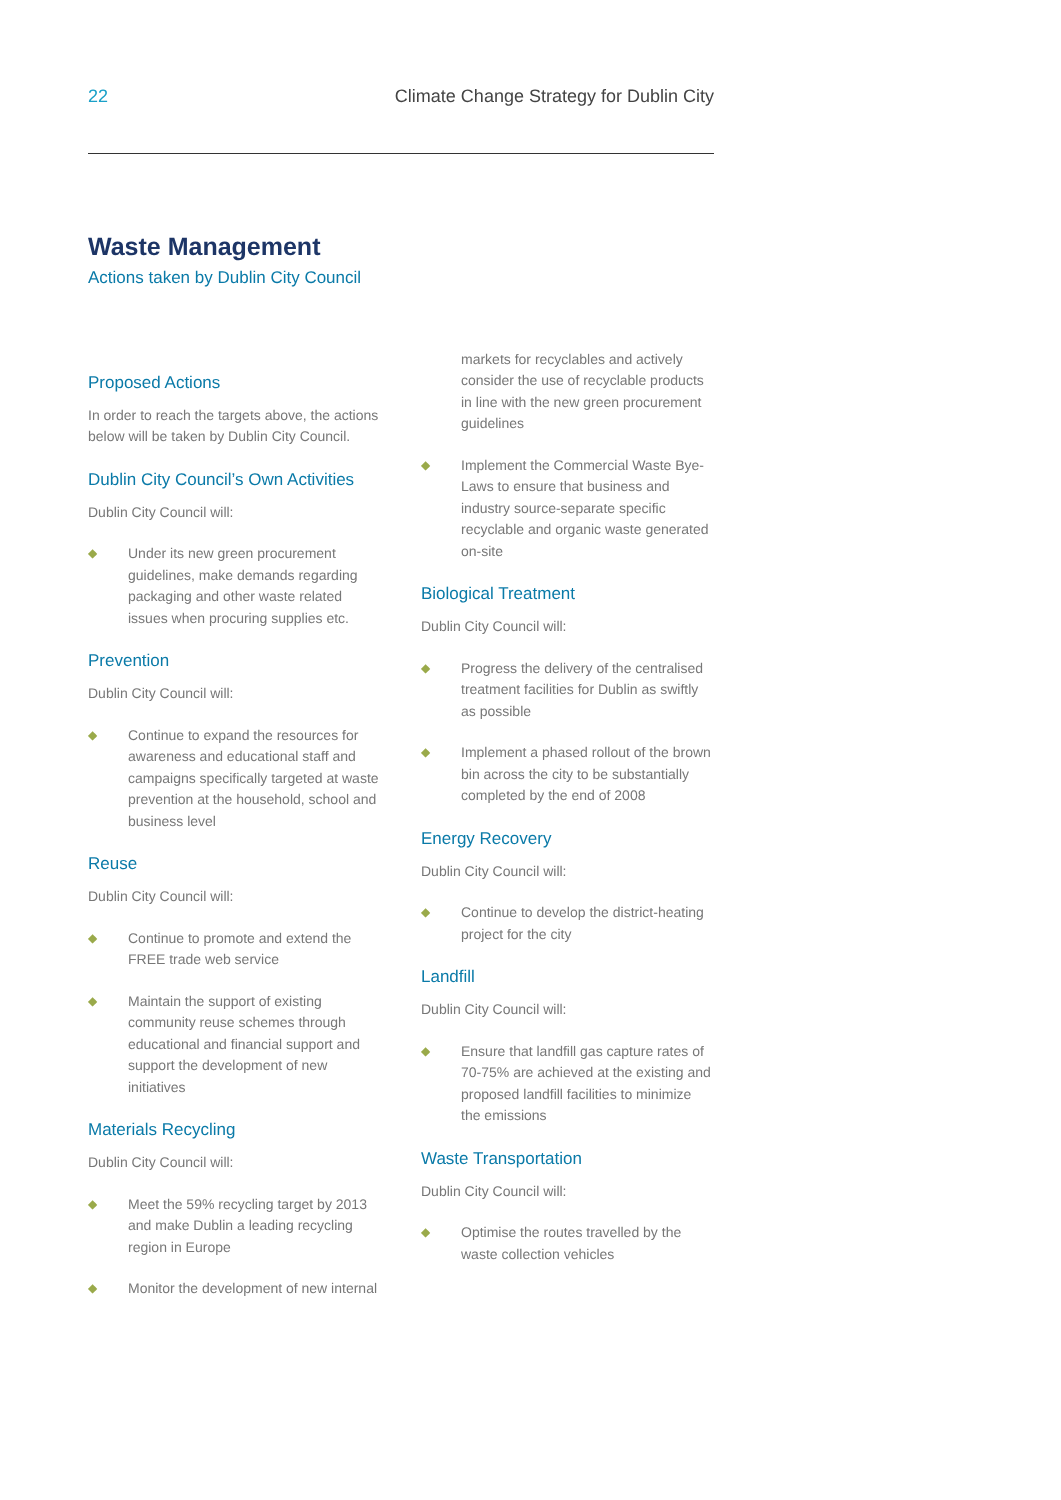22 Climate Change Strategy for Dublin City
Waste Management
Actions taken by Dublin City Council
Proposed Actions
In order to reach the targets above, the actions below will be taken by Dublin City Council.
Dublin City Council’s Own Activities
Dublin City Council will:
◆ Under its new green procurement guidelines, make demands regarding packaging and other waste related issues when procuring supplies etc.
Prevention
Dublin City Council will:
◆ Continue to expand the resources for awareness and educational staff and campaigns specifically targeted at waste prevention at the household, school and business level
Reuse
Dublin City Council will:
◆ Continue to promote and extend the FREE trade web service
◆ Maintain the support of existing community reuse schemes through educational and financial support and support the development of new initiatives
Materials Recycling
Dublin City Council will:
◆ Meet the 59% recycling target by 2013 and make Dublin a leading recycling region in Europe
◆ Monitor the development of new internal
markets for recyclables and actively consider the use of recyclable products in line with the new green procurement guidelines
◆ Implement the Commercial Waste Bye-Laws to ensure that business and industry source-separate specific recyclable and organic waste generated on-site
Biological Treatment
Dublin City Council will:
◆ Progress the delivery of the centralised treatment facilities for Dublin as swiftly as possible
◆ Implement a phased rollout of the brown bin across the city to be substantially completed by the end of 2008
Energy Recovery
Dublin City Council will:
◆ Continue to develop the district-heating project for the city
Landfill
Dublin City Council will:
◆ Ensure that landfill gas capture rates of 70-75% are achieved at the existing and proposed landfill facilities to minimize the emissions
Waste Transportation
Dublin City Council will:
◆ Optimise the routes travelled by the waste collection vehicles